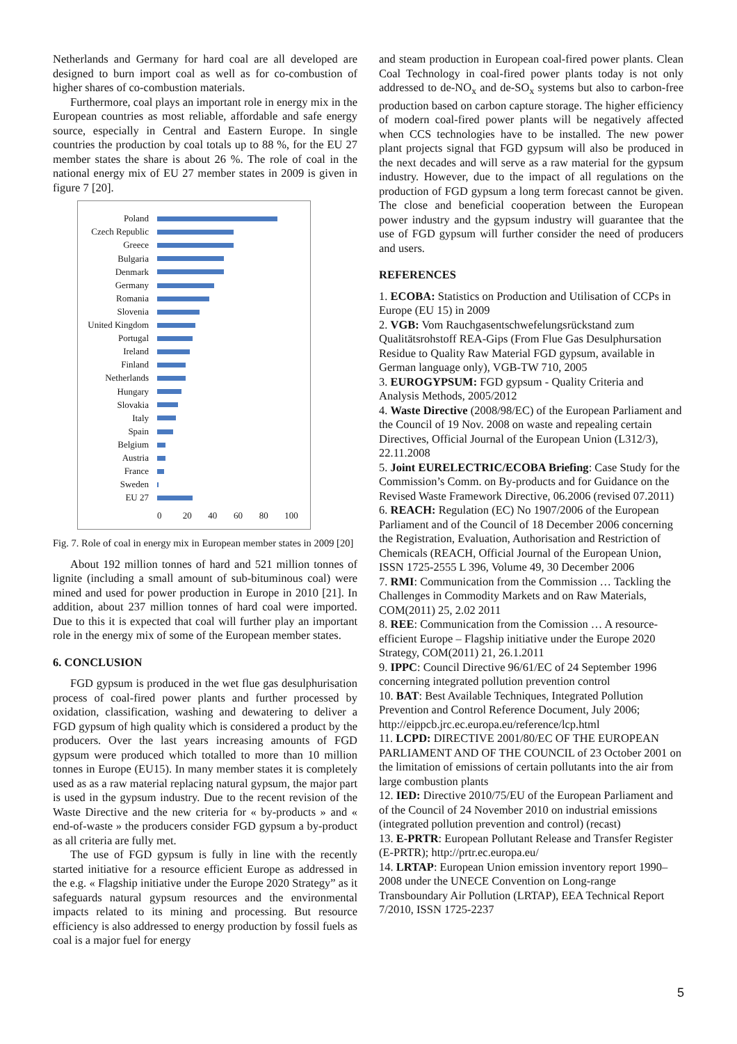Netherlands and Germany for hard coal are all developed are designed to burn import coal as well as for co-combustion of higher shares of co-combustion materials.
Furthermore, coal plays an important role in energy mix in the European countries as most reliable, affordable and safe energy source, especially in Central and Eastern Europe. In single countries the production by coal totals up to 88 %, for the EU 27 member states the share is about 26 %. The role of coal in the national energy mix of EU 27 member states in 2009 is given in figure 7 [20].
Poland
Czech Republic
Greece
Bulgaria
Denmark
Germany
Romania
Slovenia
United Kingdom
Portugal
Ireland
Finland
Netherlands
Hungary
Slovakia
Italy
Spain
Belgium
Austria
France
Sweden
EU 27
0 20 40 60 80 100
Fig. 7. Role of coal in energy mix in European member states in 2009 [20]
About 192 million tonnes of hard and 521 million tonnes of lignite (including a small amount of sub-bituminous coal) were mined and used for power production in Europe in 2010 [21]. In addition, about 237 million tonnes of hard coal were imported. Due to this it is expected that coal will further play an important role in the energy mix of some of the European member states.
6. CONCLUSION
FGD gypsum is produced in the wet flue gas desulphurisation process of coal-fired power plants and further processed by oxidation, classification, washing and dewatering to deliver a FGD gypsum of high quality which is considered a product by the producers. Over the last years increasing amounts of FGD gypsum were produced which totalled to more than 10 million tonnes in Europe (EU15). In many member states it is completely used as as a raw material replacing natural gypsum, the major part is used in the gypsum industry. Due to the recent revision of the Waste Directive and the new criteria for « by-products » and « end-of-waste » the producers consider FGD gypsum a by-product as all criteria are fully met.
The use of FGD gypsum is fully in line with the recently started initiative for a resource efficient Europe as addressed in the e.g. « Flagship initiative under the Europe 2020 Strategy” as it safeguards natural gypsum resources and the environmental impacts related to its mining and processing. But resource efficiency is also addressed to energy production by fossil fuels as coal is a major fuel for energy
and steam production in European coal-fired power plants. Clean Coal Technology in coal-fired power plants today is not only addressed to de-NO<sub>x</sub> and de-SO<sub>x</sub> systems but also to carbon-free production based on carbon capture storage. The higher efficiency of modern coal-fired power plants will be negatively affected when CCS technologies have to be installed. The new power plant projects signal that FGD gypsum will also be produced in the next decades and will serve as a raw material for the gypsum industry. However, due to the impact of all regulations on the production of FGD gypsum a long term forecast cannot be given. The close and beneficial cooperation between the European power industry and the gypsum industry will guarantee that the use of FGD gypsum will further consider the need of producers and users.
REFERENCES
1. ECOBA: Statistics on Production and Utilisation of CCPs in Europe (EU 15) in 2009
2. VGB: Vom Rauchgasentschwefelungsrückstand zum Qualitätsrohstoff REA-Gips (From Flue Gas Desulphursation Residue to Quality Raw Material FGD gypsum, available in German language only), VGB-TW 710, 2005
3. EUROGYPSUM: FGD gypsum - Quality Criteria and Analysis Methods, 2005/2012
4. Waste Directive (2008/98/EC) of the European Parliament and the Council of 19 Nov. 2008 on waste and repealing certain Directives, Official Journal of the European Union (L312/3), 22.11.2008
5. Joint EURELECTRIC/ECOBA Briefing: Case Study for the Commission’s Comm. on By-products and for Guidance on the Revised Waste Framework Directive, 06.2006 (revised 07.2011)
6. REACH: Regulation (EC) No 1907/2006 of the European Parliament and of the Council of 18 December 2006 concerning the Registration, Evaluation, Authorisation and Restriction of Chemicals (REACH, Official Journal of the European Union, ISSN 1725-2555 L 396, Volume 49, 30 December 2006
7. RMI: Communication from the Commission … Tackling the Challenges in Commodity Markets and on Raw Materials, COM(2011) 25, 2.02 2011
8. REE: Communication from the Comission … A resource-efficient Europe – Flagship initiative under the Europe 2020 Strategy, COM(2011) 21, 26.1.2011
9. IPPC: Council Directive 96/61/EC of 24 September 1996 concerning integrated pollution prevention control
10. BAT: Best Available Techniques, Integrated Pollution Prevention and Control Reference Document, July 2006; http://eippcb.jrc.ec.europa.eu/reference/lcp.html
11. LCPD: DIRECTIVE 2001/80/EC OF THE EUROPEAN PARLIAMENT AND OF THE COUNCIL of 23 October 2001 on the limitation of emissions of certain pollutants into the air from large combustion plants
12. IED: Directive 2010/75/EU of the European Parliament and of the Council of 24 November 2010 on industrial emissions (integrated pollution prevention and control) (recast)
13. E-PRTR: European Pollutant Release and Transfer Register (E-PRTR); http://prtr.ec.europa.eu/
14. LRTAP: European Union emission inventory report 1990–2008 under the UNECE Convention on Long-range Transboundary Air Pollution (LRTAP), EEA Technical Report 7/2010, ISSN 1725-2237
5